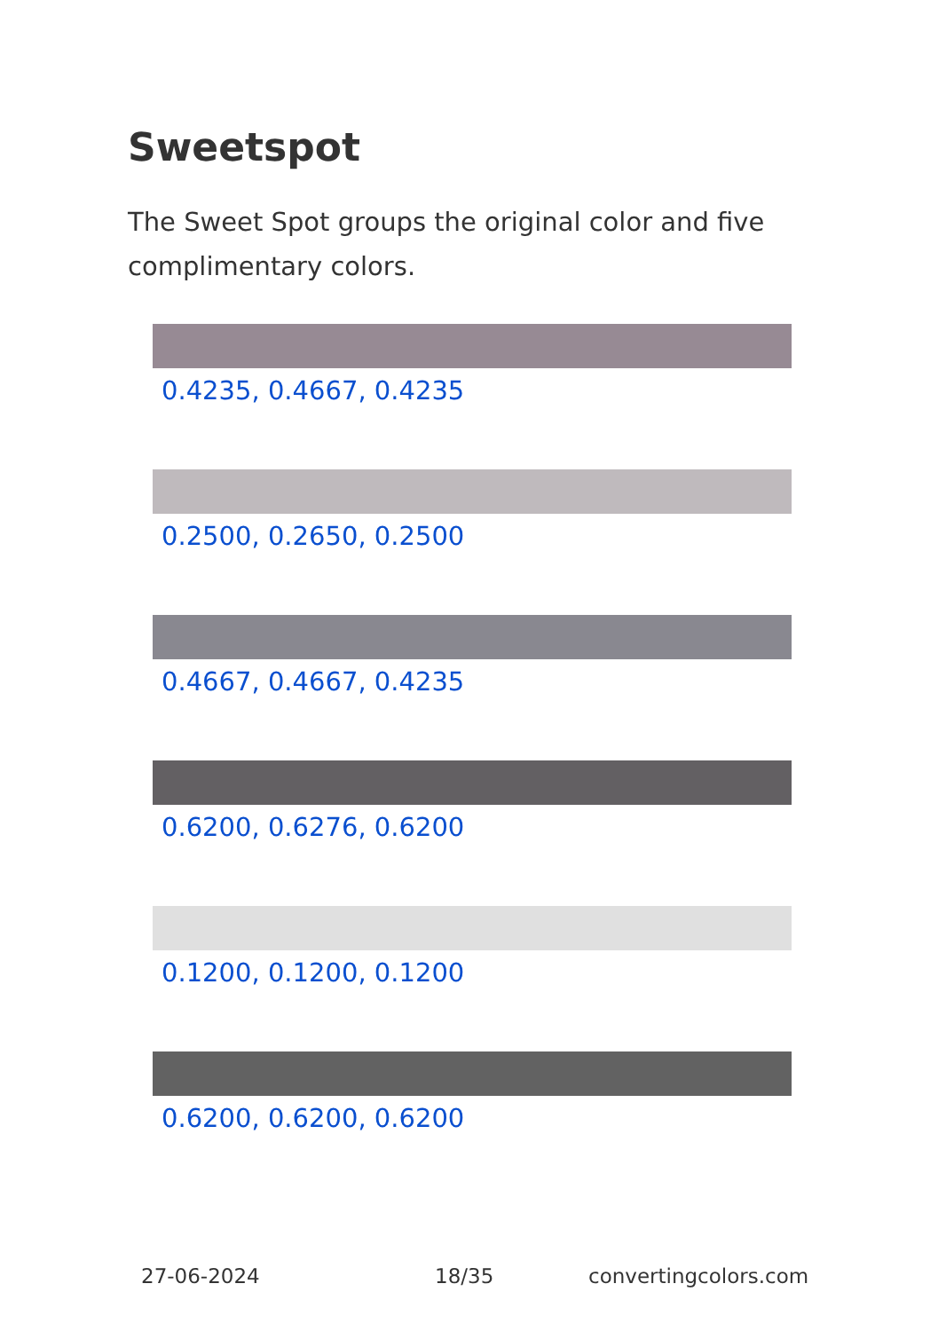Sweetspot
The Sweet Spot groups the original color and five complimentary colors.
0.4235, 0.4667, 0.4235
0.2500, 0.2650, 0.2500
0.4667, 0.4667, 0.4235
0.6200, 0.6276, 0.6200
0.1200, 0.1200, 0.1200
0.6200, 0.6200, 0.6200
27-06-2024 18/35 convertingcolors.com